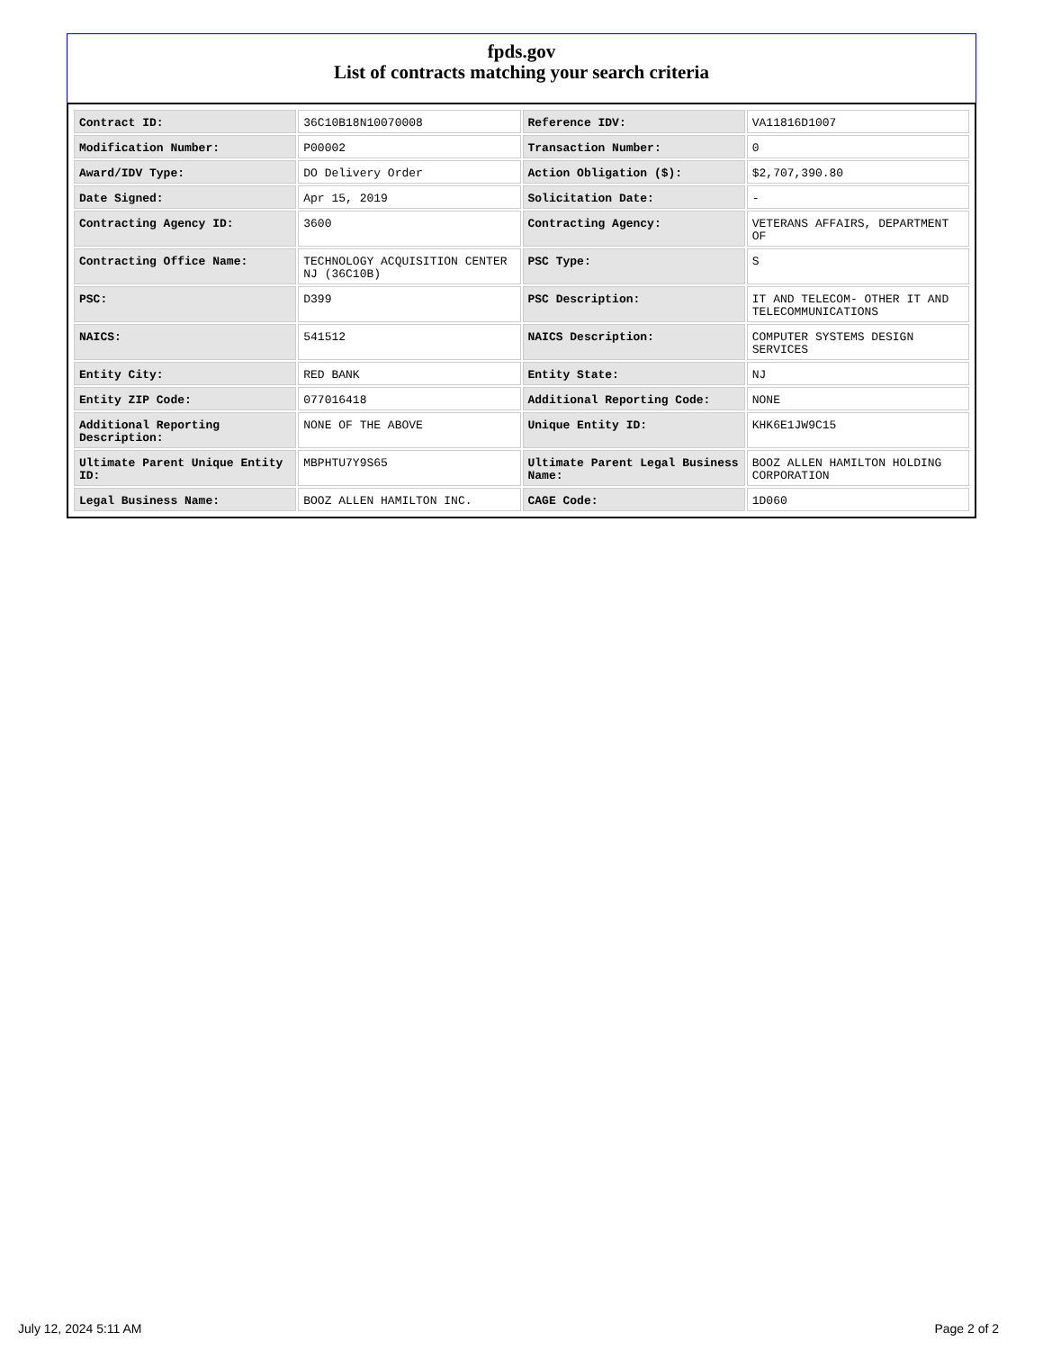fpds.gov
List of contracts matching your search criteria
| Contract ID: | 36C10B18N10070008 | Reference IDV: | VA11816D1007 |
| Modification Number: | P00002 | Transaction Number: | 0 |
| Award/IDV Type: | DO Delivery Order | Action Obligation ($): | $2,707,390.80 |
| Date Signed: | Apr 15, 2019 | Solicitation Date: | - |
| Contracting Agency ID: | 3600 | Contracting Agency: | VETERANS AFFAIRS, DEPARTMENT OF |
| Contracting Office Name: | TECHNOLOGY ACQUISITION CENTER NJ (36C10B) | PSC Type: | S |
| PSC: | D399 | PSC Description: | IT AND TELECOM- OTHER IT AND TELECOMMUNICATIONS |
| NAICS: | 541512 | NAICS Description: | COMPUTER SYSTEMS DESIGN SERVICES |
| Entity City: | RED BANK | Entity State: | NJ |
| Entity ZIP Code: | 077016418 | Additional Reporting Code: | NONE |
| Additional Reporting Description: | NONE OF THE ABOVE | Unique Entity ID: | KHK6E1JW9C15 |
| Ultimate Parent Unique Entity ID: | MBPHTU7Y9S65 | Ultimate Parent Legal Business Name: | BOOZ ALLEN HAMILTON HOLDING CORPORATION |
| Legal Business Name: | BOOZ ALLEN HAMILTON INC. | CAGE Code: | 1D060 |
July 12, 2024 5:11 AM Page 2 of 2